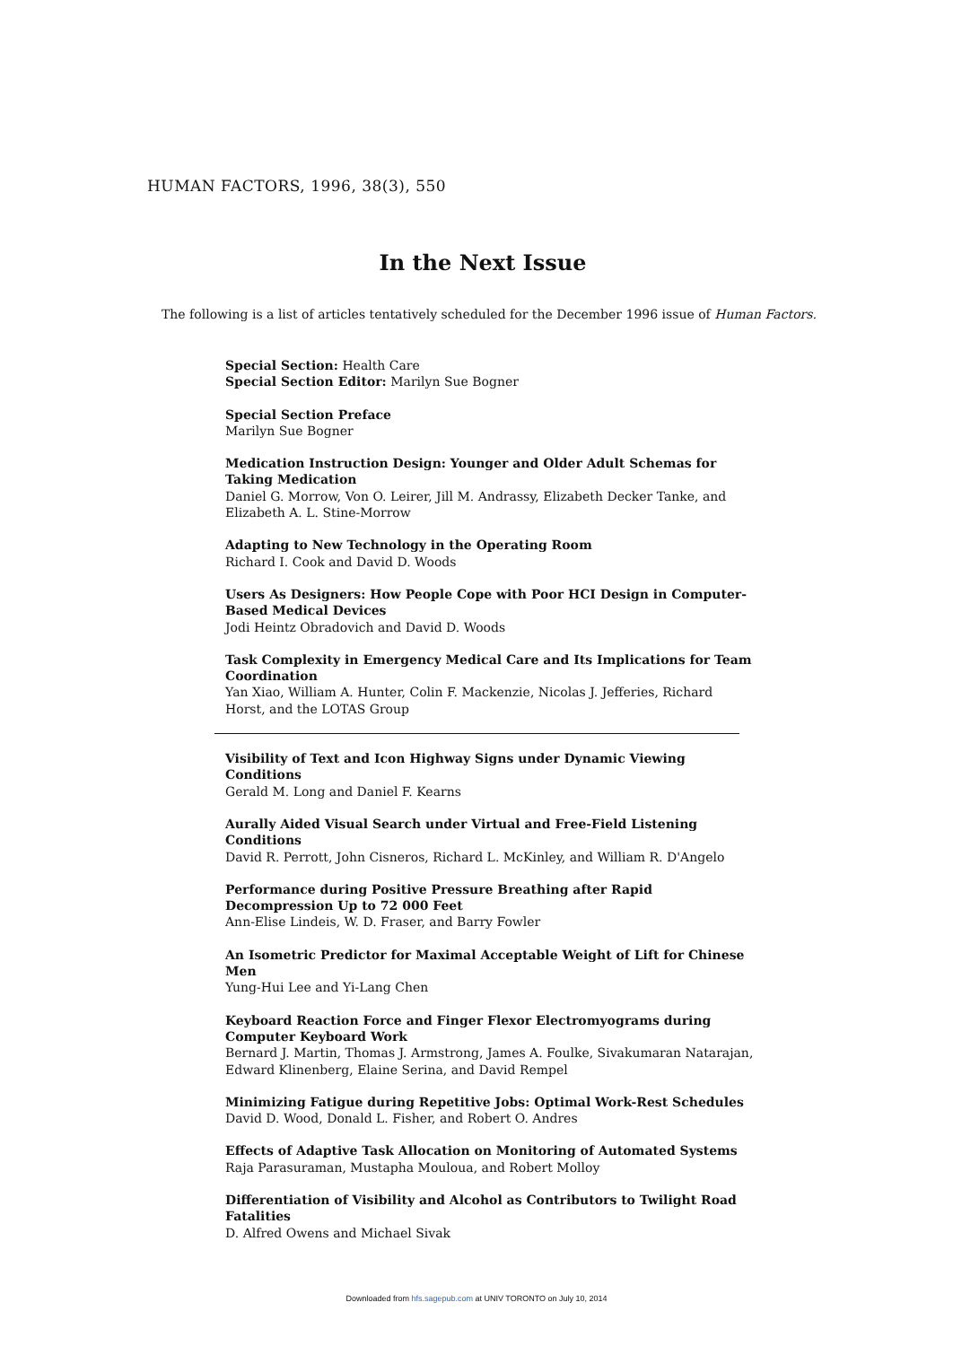HUMAN FACTORS, 1996, 38(3), 550
In the Next Issue
The following is a list of articles tentatively scheduled for the December 1996 issue of Human Factors.
Special Section: Health Care
Special Section Editor: Marilyn Sue Bogner
Special Section Preface
Marilyn Sue Bogner
Medication Instruction Design: Younger and Older Adult Schemas for Taking Medication
Daniel G. Morrow, Von O. Leirer, Jill M. Andrassy, Elizabeth Decker Tanke, and Elizabeth A. L. Stine-Morrow
Adapting to New Technology in the Operating Room
Richard I. Cook and David D. Woods
Users As Designers: How People Cope with Poor HCI Design in Computer-Based Medical Devices
Jodi Heintz Obradovich and David D. Woods
Task Complexity in Emergency Medical Care and Its Implications for Team Coordination
Yan Xiao, William A. Hunter, Colin F. Mackenzie, Nicolas J. Jefferies, Richard Horst, and the LOTAS Group
Visibility of Text and Icon Highway Signs under Dynamic Viewing Conditions
Gerald M. Long and Daniel F. Kearns
Aurally Aided Visual Search under Virtual and Free-Field Listening Conditions
David R. Perrott, John Cisneros, Richard L. McKinley, and William R. D'Angelo
Performance during Positive Pressure Breathing after Rapid Decompression Up to 72 000 Feet
Ann-Elise Lindeis, W. D. Fraser, and Barry Fowler
An Isometric Predictor for Maximal Acceptable Weight of Lift for Chinese Men
Yung-Hui Lee and Yi-Lang Chen
Keyboard Reaction Force and Finger Flexor Electromyograms during Computer Keyboard Work
Bernard J. Martin, Thomas J. Armstrong, James A. Foulke, Sivakumaran Natarajan, Edward Klinenberg, Elaine Serina, and David Rempel
Minimizing Fatigue during Repetitive Jobs: Optimal Work-Rest Schedules
David D. Wood, Donald L. Fisher, and Robert O. Andres
Effects of Adaptive Task Allocation on Monitoring of Automated Systems
Raja Parasuraman, Mustapha Mouloua, and Robert Molloy
Differentiation of Visibility and Alcohol as Contributors to Twilight Road Fatalities
D. Alfred Owens and Michael Sivak
Downloaded from hfs.sagepub.com at UNIV TORONTO on July 10, 2014